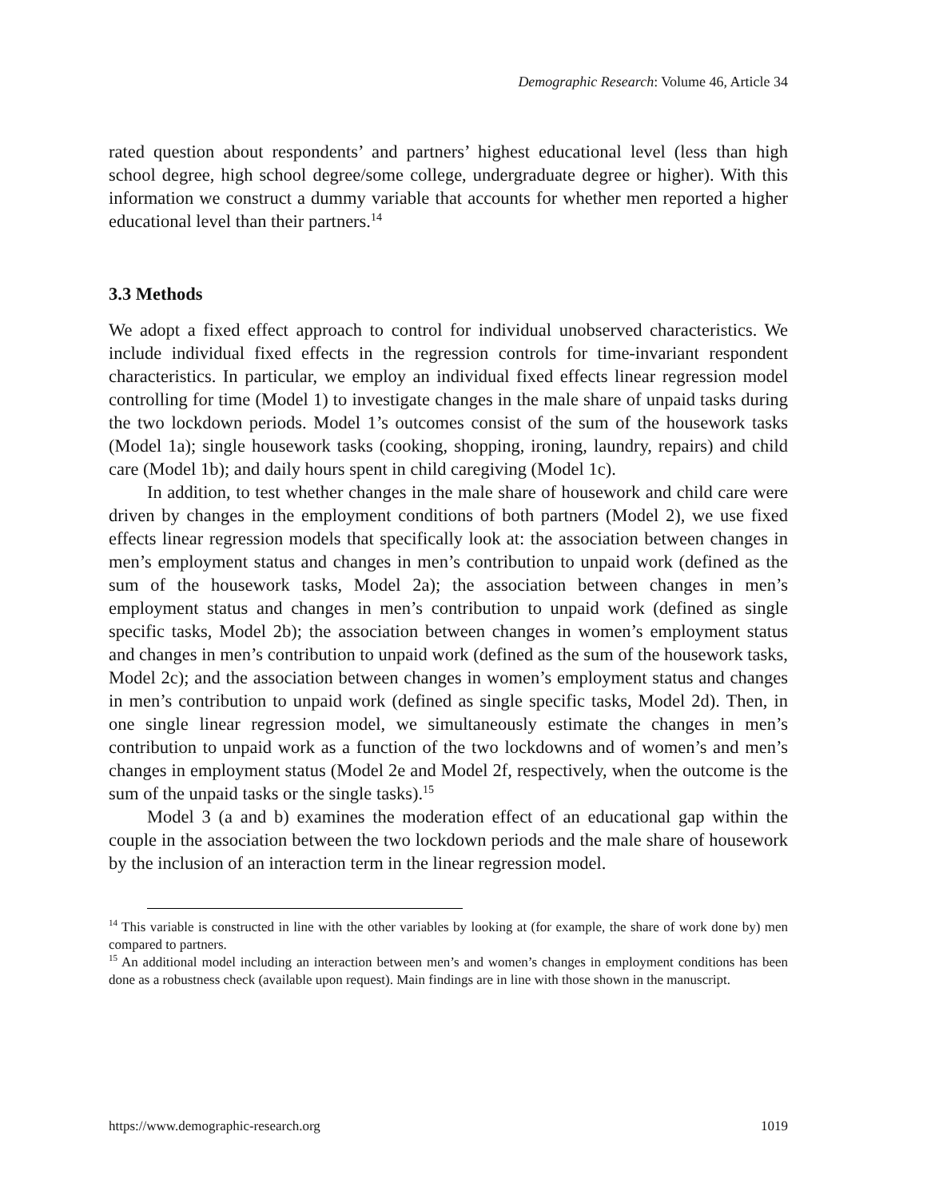Demographic Research: Volume 46, Article 34
rated question about respondents’ and partners’ highest educational level (less than high school degree, high school degree/some college, undergraduate degree or higher). With this information we construct a dummy variable that accounts for whether men reported a higher educational level than their partners.<sup>14</sup>
3.3 Methods
We adopt a fixed effect approach to control for individual unobserved characteristics. We include individual fixed effects in the regression controls for time-invariant respondent characteristics. In particular, we employ an individual fixed effects linear regression model controlling for time (Model 1) to investigate changes in the male share of unpaid tasks during the two lockdown periods. Model 1’s outcomes consist of the sum of the housework tasks (Model 1a); single housework tasks (cooking, shopping, ironing, laundry, repairs) and child care (Model 1b); and daily hours spent in child caregiving (Model 1c).
In addition, to test whether changes in the male share of housework and child care were driven by changes in the employment conditions of both partners (Model 2), we use fixed effects linear regression models that specifically look at: the association between changes in men’s employment status and changes in men’s contribution to unpaid work (defined as the sum of the housework tasks, Model 2a); the association between changes in men’s employment status and changes in men’s contribution to unpaid work (defined as single specific tasks, Model 2b); the association between changes in women’s employment status and changes in men’s contribution to unpaid work (defined as the sum of the housework tasks, Model 2c); and the association between changes in women’s employment status and changes in men’s contribution to unpaid work (defined as single specific tasks, Model 2d). Then, in one single linear regression model, we simultaneously estimate the changes in men’s contribution to unpaid work as a function of the two lockdowns and of women’s and men’s changes in employment status (Model 2e and Model 2f, respectively, when the outcome is the sum of the unpaid tasks or the single tasks).<sup>15</sup>
Model 3 (a and b) examines the moderation effect of an educational gap within the couple in the association between the two lockdown periods and the male share of housework by the inclusion of an interaction term in the linear regression model.
<sup>14</sup> This variable is constructed in line with the other variables by looking at (for example, the share of work done by) men compared to partners.
<sup>15</sup> An additional model including an interaction between men’s and women’s changes in employment conditions has been done as a robustness check (available upon request). Main findings are in line with those shown in the manuscript.
https://www.demographic-research.org 1019